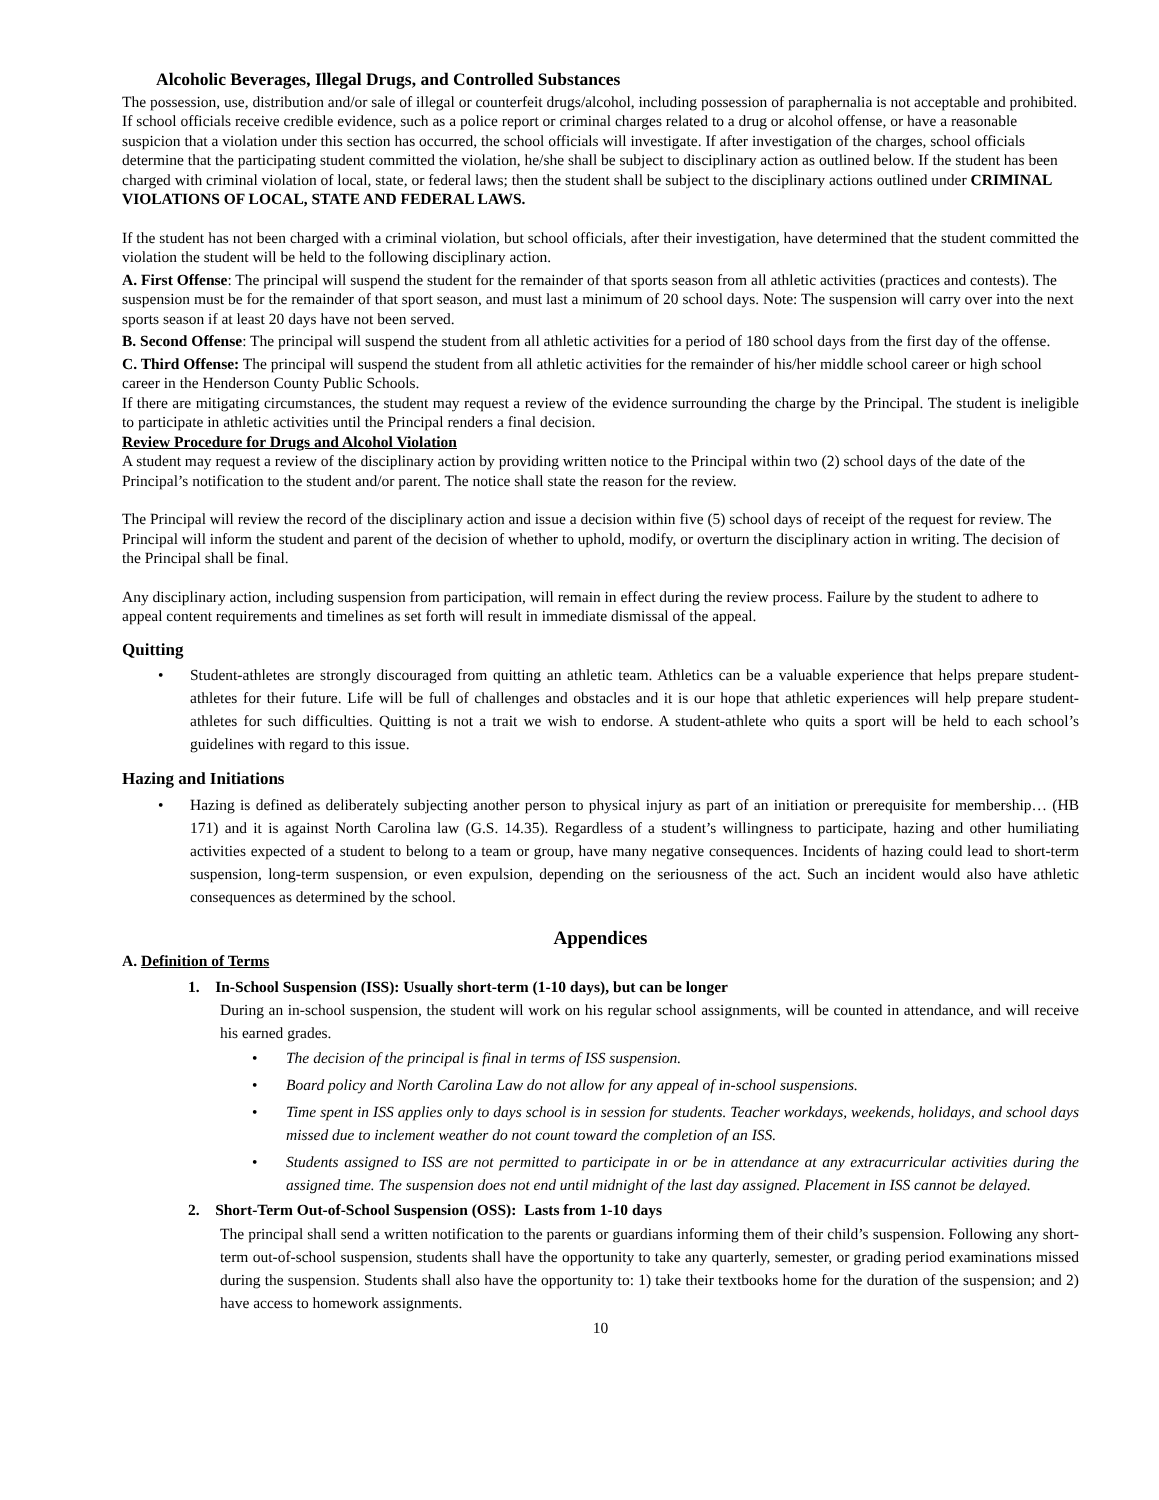Alcoholic Beverages, Illegal Drugs, and Controlled Substances
The possession, use, distribution and/or sale of illegal or counterfeit drugs/alcohol, including possession of paraphernalia is not acceptable and prohibited. If school officials receive credible evidence, such as a police report or criminal charges related to a drug or alcohol offense, or have a reasonable suspicion that a violation under this section has occurred, the school officials will investigate. If after investigation of the charges, school officials determine that the participating student committed the violation, he/she shall be subject to disciplinary action as outlined below. If the student has been charged with criminal violation of local, state, or federal laws; then the student shall be subject to the disciplinary actions outlined under CRIMINAL VIOLATIONS OF LOCAL, STATE AND FEDERAL LAWS.
If the student has not been charged with a criminal violation, but school officials, after their investigation, have determined that the student committed the violation the student will be held to the following disciplinary action.
A. First Offense: The principal will suspend the student for the remainder of that sports season from all athletic activities (practices and contests). The suspension must be for the remainder of that sport season, and must last a minimum of 20 school days. Note: The suspension will carry over into the next sports season if at least 20 days have not been served.
B. Second Offense: The principal will suspend the student from all athletic activities for a period of 180 school days from the first day of the offense.
C. Third Offense: The principal will suspend the student from all athletic activities for the remainder of his/her middle school career or high school career in the Henderson County Public Schools.
If there are mitigating circumstances, the student may request a review of the evidence surrounding the charge by the Principal. The student is ineligible to participate in athletic activities until the Principal renders a final decision.
Review Procedure for Drugs and Alcohol Violation
A student may request a review of the disciplinary action by providing written notice to the Principal within two (2) school days of the date of the Principal’s notification to the student and/or parent. The notice shall state the reason for the review.
The Principal will review the record of the disciplinary action and issue a decision within five (5) school days of receipt of the request for review. The Principal will inform the student and parent of the decision of whether to uphold, modify, or overturn the disciplinary action in writing. The decision of the Principal shall be final.
Any disciplinary action, including suspension from participation, will remain in effect during the review process. Failure by the student to adhere to appeal content requirements and timelines as set forth will result in immediate dismissal of the appeal.
Quitting
• Student-athletes are strongly discouraged from quitting an athletic team. Athletics can be a valuable experience that helps prepare student-athletes for their future. Life will be full of challenges and obstacles and it is our hope that athletic experiences will help prepare student-athletes for such difficulties. Quitting is not a trait we wish to endorse. A student-athlete who quits a sport will be held to each school’s guidelines with regard to this issue.
Hazing and Initiations
• Hazing is defined as deliberately subjecting another person to physical injury as part of an initiation or prerequisite for membership… (HB 171) and it is against North Carolina law (G.S. 14.35). Regardless of a student’s willingness to participate, hazing and other humiliating activities expected of a student to belong to a team or group, have many negative consequences. Incidents of hazing could lead to short-term suspension, long-term suspension, or even expulsion, depending on the seriousness of the act. Such an incident would also have athletic consequences as determined by the school.
Appendices
A. Definition of Terms
1. In-School Suspension (ISS): Usually short-term (1-10 days), but can be longer
During an in-school suspension, the student will work on his regular school assignments, will be counted in attendance, and will receive his earned grades.
• The decision of the principal is final in terms of ISS suspension.
• Board policy and North Carolina Law do not allow for any appeal of in-school suspensions.
• Time spent in ISS applies only to days school is in session for students. Teacher workdays, weekends, holidays, and school days missed due to inclement weather do not count toward the completion of an ISS.
• Students assigned to ISS are not permitted to participate in or be in attendance at any extracurricular activities during the assigned time. The suspension does not end until midnight of the last day assigned. Placement in ISS cannot be delayed.
2. Short-Term Out-of-School Suspension (OSS): Lasts from 1-10 days
The principal shall send a written notification to the parents or guardians informing them of their child’s suspension. Following any short-term out-of-school suspension, students shall have the opportunity to take any quarterly, semester, or grading period examinations missed during the suspension. Students shall also have the opportunity to: 1) take their textbooks home for the duration of the suspension; and 2) have access to homework assignments.
10